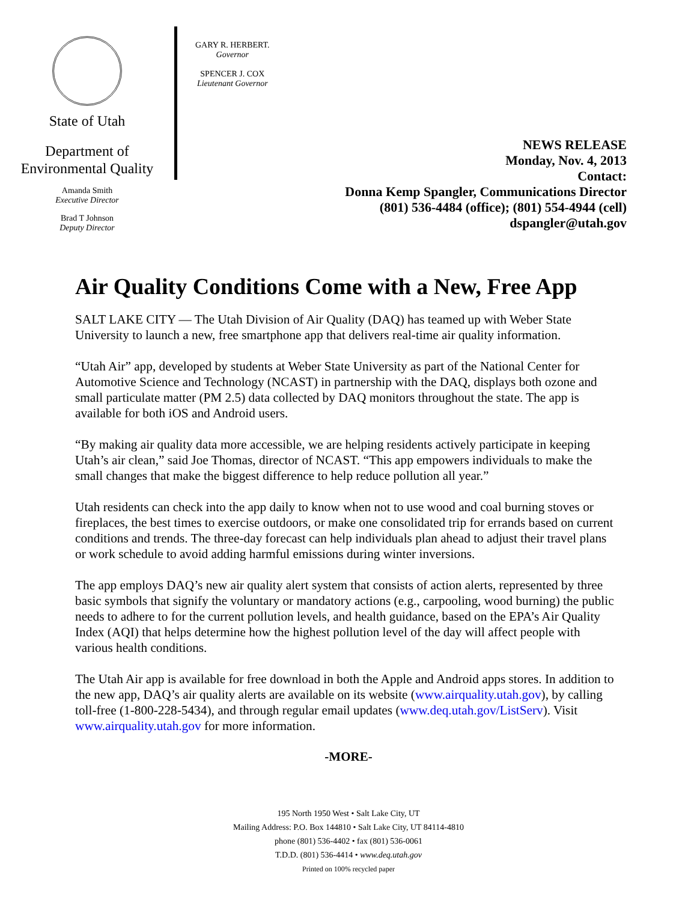State of Utah
Department of
Environmental Quality
Amanda Smith
Executive Director
Brad T Johnson
Deputy Director
GARY R. HERBERT.
Governor
SPENCER J. COX
Lieutenant Governor
NEWS RELEASE
Monday, Nov. 4, 2013
Contact:
Donna Kemp Spangler, Communications Director
(801) 536-4484 (office); (801) 554-4944 (cell)
dspangler@utah.gov
Air Quality Conditions Come with a New, Free App
SALT LAKE CITY — The Utah Division of Air Quality (DAQ) has teamed up with Weber State University to launch a new, free smartphone app that delivers real-time air quality information.
“Utah Air” app, developed by students at Weber State University as part of the National Center for Automotive Science and Technology (NCAST) in partnership with the DAQ, displays both ozone and small particulate matter (PM 2.5) data collected by DAQ monitors throughout the state. The app is available for both iOS and Android users.
“By making air quality data more accessible, we are helping residents actively participate in keeping Utah’s air clean,” said Joe Thomas, director of NCAST. “This app empowers individuals to make the small changes that make the biggest difference to help reduce pollution all year.”
Utah residents can check into the app daily to know when not to use wood and coal burning stoves or fireplaces, the best times to exercise outdoors, or make one consolidated trip for errands based on current conditions and trends. The three-day forecast can help individuals plan ahead to adjust their travel plans or work schedule to avoid adding harmful emissions during winter inversions.
The app employs DAQ’s new air quality alert system that consists of action alerts, represented by three basic symbols that signify the voluntary or mandatory actions (e.g., carpooling, wood burning) the public needs to adhere to for the current pollution levels, and health guidance, based on the EPA’s Air Quality Index (AQI) that helps determine how the highest pollution level of the day will affect people with various health conditions.
The Utah Air app is available for free download in both the Apple and Android apps stores. In addition to the new app, DAQ’s air quality alerts are available on its website (www.airquality.utah.gov), by calling toll-free (1-800-228-5434), and through regular email updates (www.deq.utah.gov/ListServ). Visit www.airquality.utah.gov for more information.
-MORE-
195 North 1950 West • Salt Lake City, UT
Mailing Address: P.O. Box 144810 • Salt Lake City, UT 84114-4810
phone (801) 536-4402 • fax (801) 536-0061
T.D.D. (801) 536-4414 • www.deq.utah.gov
Printed on 100% recycled paper